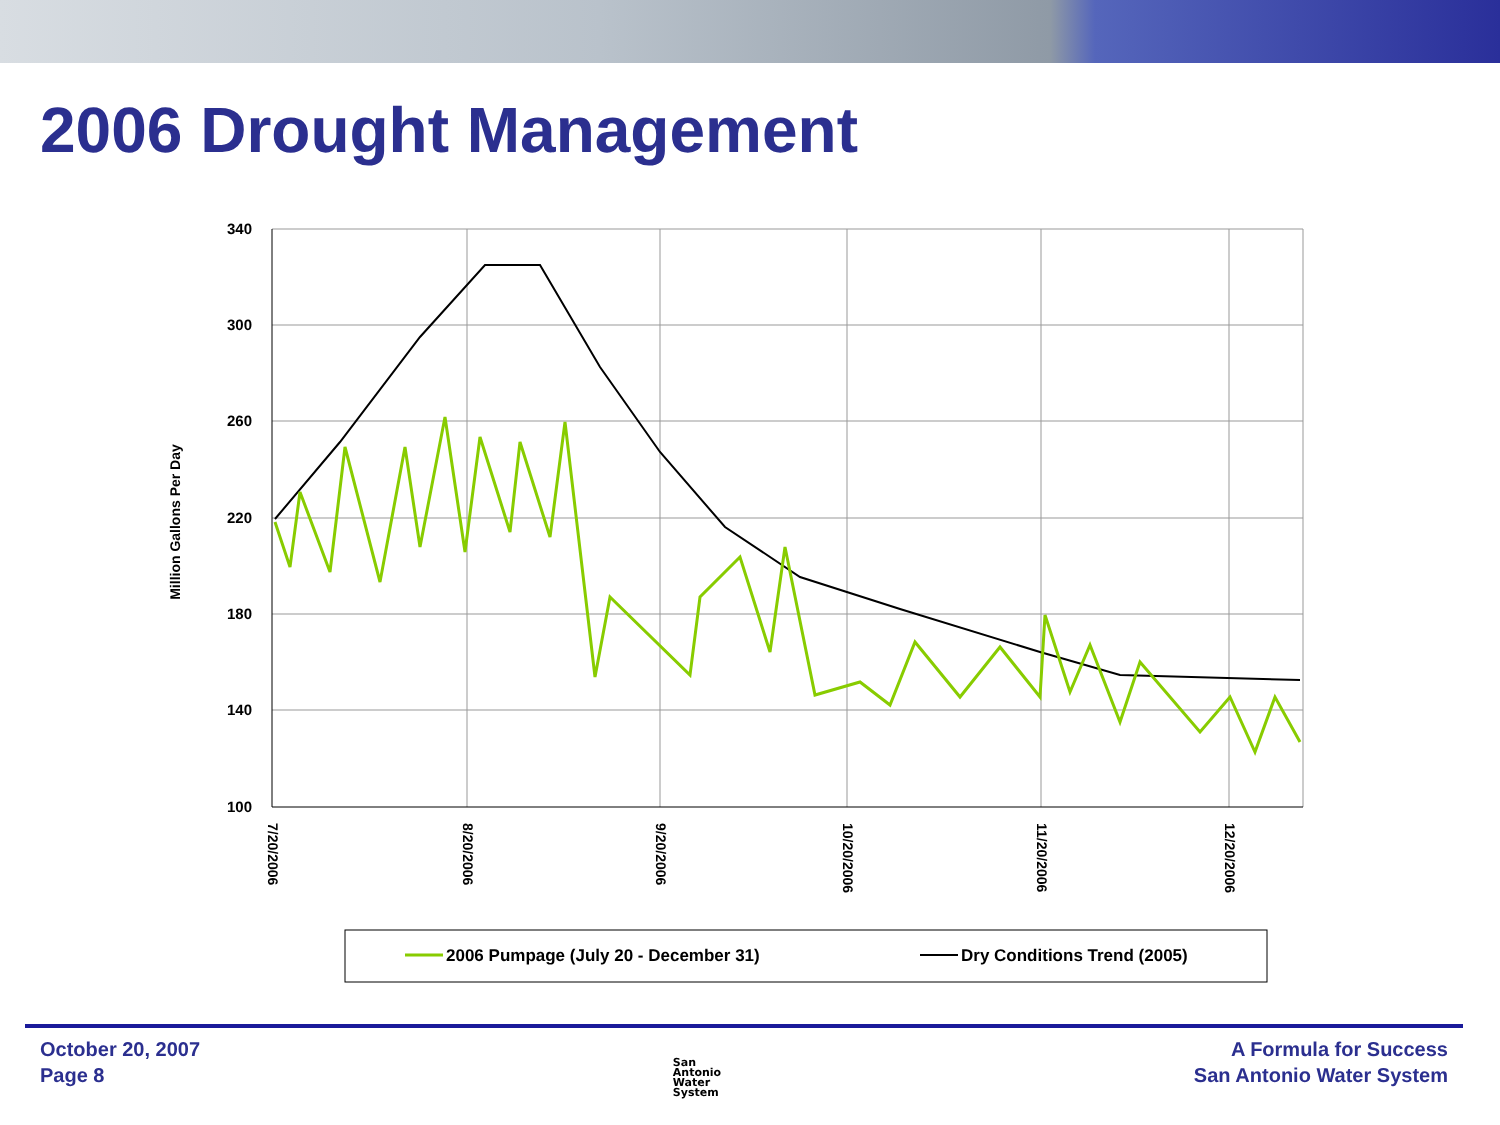2006 Drought Management
Million Gallons Per Day
340
300
260
220
180
140
100
7/20/2006
8/20/2006
9/20/2006
10/20/2006
11/20/2006
12/20/2006
2006 Pumpage (July 20 - December 31)
Dry Conditions Trend (2005)
October 20, 2007
Page 8
San
Antonio
Water
System
A Formula for Success
San Antonio Water System